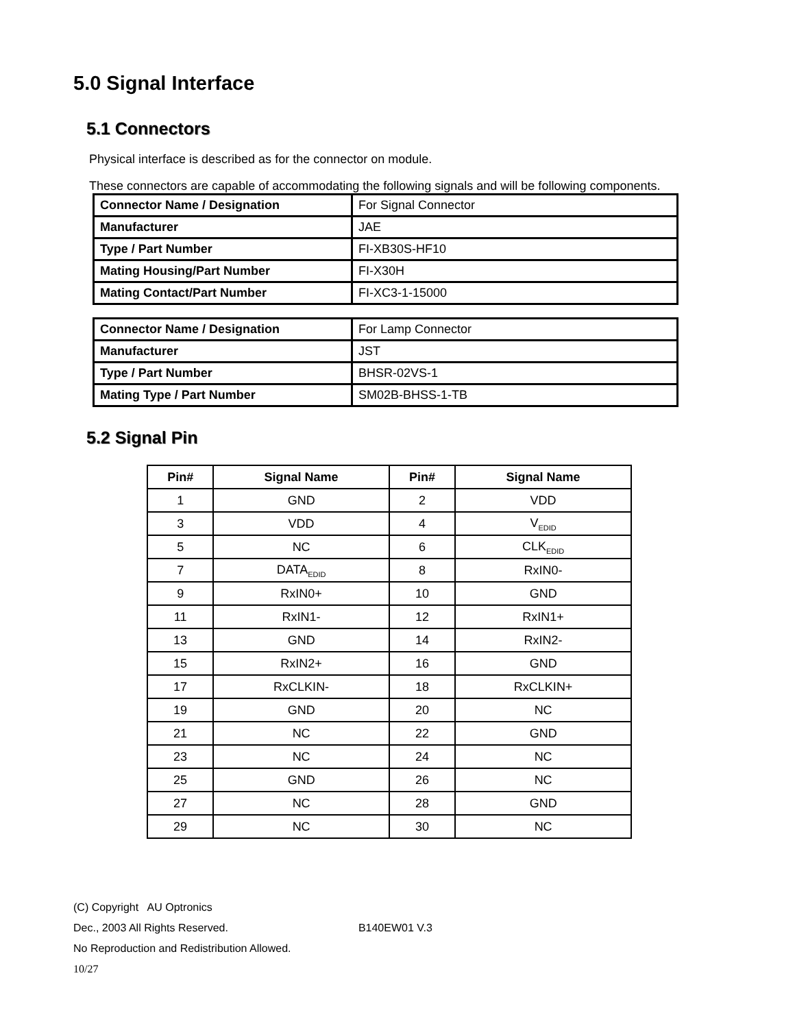5.0 Signal Interface
5.1 Connectors
Physical interface is described as for the connector on module.
These connectors are capable of accommodating the following signals and will be following components.
| Connector Name / Designation | For Signal Connector |
| Manufacturer | JAE |
| Type / Part Number | FI-XB30S-HF10 |
| Mating Housing/Part Number | FI-X30H |
| Mating Contact/Part Number | FI-XC3-1-15000 |
| Connector Name / Designation | For Lamp Connector |
| Manufacturer | JST |
| Type / Part Number | BHSR-02VS-1 |
| Mating Type / Part Number | SM02B-BHSS-1-TB |
5.2 Signal Pin
| Pin# | Signal Name | Pin# | Signal Name |
| --- | --- | --- | --- |
| 1 | GND | 2 | VDD |
| 3 | VDD | 4 | V<sub>EDID</sub> |
| 5 | NC | 6 | CLK<sub>EDID</sub> |
| 7 | DATA<sub>EDID</sub> | 8 | RxIN0- |
| 9 | RxIN0+ | 10 | GND |
| 11 | RxIN1- | 12 | RxIN1+ |
| 13 | GND | 14 | RxIN2- |
| 15 | RxIN2+ | 16 | GND |
| 17 | RxCLKIN- | 18 | RxCLKIN+ |
| 19 | GND | 20 | NC |
| 21 | NC | 22 | GND |
| 23 | NC | 24 | NC |
| 25 | GND | 26 | NC |
| 27 | NC | 28 | GND |
| 29 | NC | 30 | NC |
(C) Copyright AU Optronics
Dec., 2003 All Rights Reserved. B140EW01 V.3
No Reproduction and Redistribution Allowed.
10/27